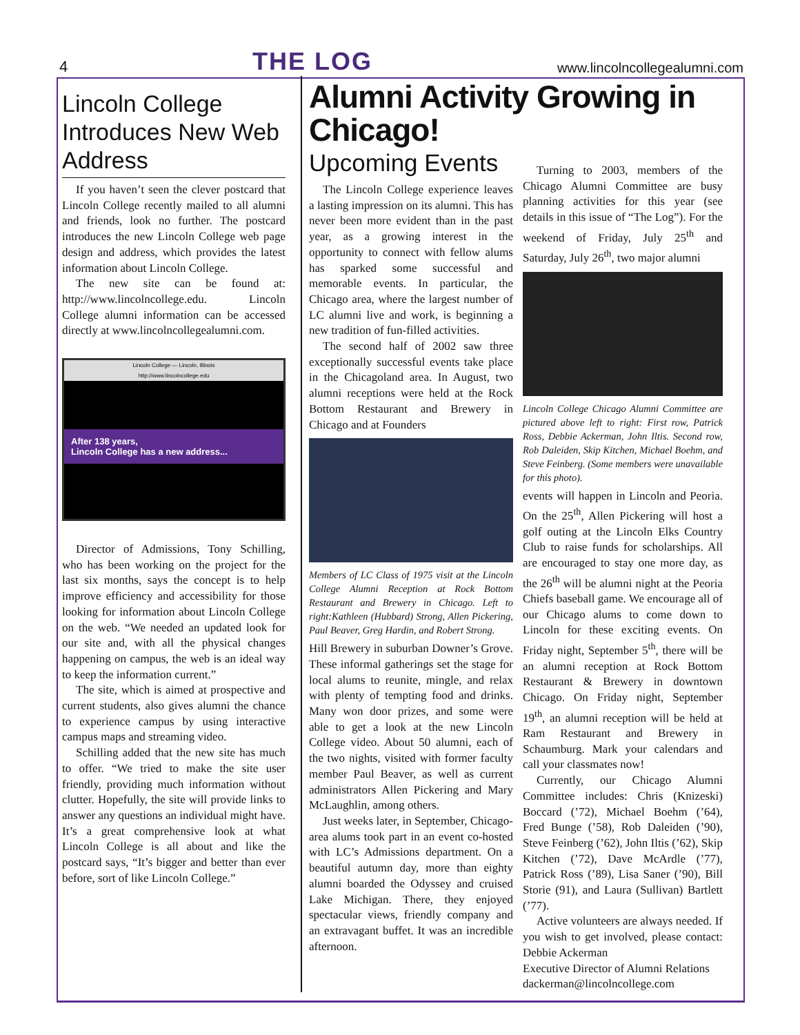4 THE LOG www.lincolncollegealumni.com
Lincoln College Introduces New Web Address
If you haven’t seen the clever postcard that Lincoln College recently mailed to all alumni and friends, look no further. The postcard introduces the new Lincoln College web page design and address, which provides the latest information about Lincoln College.
The new site can be found at: http://www.lincolncollege.edu. Lincoln College alumni information can be accessed directly at www.lincolncollegealumni.com.
Lincoln College — Lincoln, Illinois
http://www.lincolncollege.edu
After 138 years,
Lincoln College has a new address...
Director of Admissions, Tony Schilling, who has been working on the project for the last six months, says the concept is to help improve efficiency and accessibility for those looking for information about Lincoln College on the web. “We needed an updated look for our site and, with all the physical changes happening on campus, the web is an ideal way to keep the information current.”
The site, which is aimed at prospective and current students, also gives alumni the chance to experience campus by using interactive campus maps and streaming video.
Schilling added that the new site has much to offer. “We tried to make the site user friendly, providing much information without clutter. Hopefully, the site will provide links to answer any questions an individual might have. It’s a great comprehensive look at what Lincoln College is all about and like the postcard says, “It’s bigger and better than ever before, sort of like Lincoln College.”
Alumni Activity Growing in Chicago!
Upcoming Events
The Lincoln College experience leaves a lasting impression on its alumni. This has never been more evident than in the past year, as a growing interest in the opportunity to connect with fellow alums has sparked some successful and memorable events. In particular, the Chicago area, where the largest number of LC alumni live and work, is beginning a new tradition of fun-filled activities.
The second half of 2002 saw three exceptionally successful events take place in the Chicagoland area. In August, two alumni receptions were held at the Rock Bottom Restaurant and Brewery in Chicago and at Founders
Members of LC Class of 1975 visit at the Lincoln College Alumni Reception at Rock Bottom Restaurant and Brewery in Chicago. Left to right:Kathleen (Hubbard) Strong, Allen Pickering, Paul Beaver, Greg Hardin, and Robert Strong.
Hill Brewery in suburban Downer’s Grove. These informal gatherings set the stage for local alums to reunite, mingle, and relax with plenty of tempting food and drinks. Many won door prizes, and some were able to get a look at the new Lincoln College video. About 50 alumni, each of the two nights, visited with former faculty member Paul Beaver, as well as current administrators Allen Pickering and Mary McLaughlin, among others.
Just weeks later, in September, Chicago-area alums took part in an event co-hosted with LC’s Admissions department. On a beautiful autumn day, more than eighty alumni boarded the Odyssey and cruised Lake Michigan. There, they enjoyed spectacular views, friendly company and an extravagant buffet. It was an incredible afternoon.
Turning to 2003, members of the Chicago Alumni Committee are busy planning activities for this year (see details in this issue of “The Log”). For the weekend of Friday, July 25<sup>th</sup> and Saturday, July 26<sup>th</sup>, two major alumni
Lincoln College Chicago Alumni Committee are pictured above left to right: First row, Patrick Ross, Debbie Ackerman, John Iltis. Second row, Rob Daleiden, Skip Kitchen, Michael Boehm, and Steve Feinberg. (Some members were unavailable for this photo).
events will happen in Lincoln and Peoria. On the 25<sup>th</sup>, Allen Pickering will host a golf outing at the Lincoln Elks Country Club to raise funds for scholarships. All are encouraged to stay one more day, as the 26<sup>th</sup> will be alumni night at the Peoria Chiefs baseball game. We encourage all of our Chicago alums to come down to Lincoln for these exciting events. On Friday night, September 5<sup>th</sup>, there will be an alumni reception at Rock Bottom Restaurant & Brewery in downtown Chicago. On Friday night, September 19<sup>th</sup>, an alumni reception will be held at Ram Restaurant and Brewery in Schaumburg. Mark your calendars and call your classmates now!
Currently, our Chicago Alumni Committee includes: Chris (Knizeski) Boccard (’72), Michael Boehm (’64), Fred Bunge (’58), Rob Daleiden (’90), Steve Feinberg (’62), John Iltis (’62), Skip Kitchen (’72), Dave McArdle (’77), Patrick Ross (’89), Lisa Saner (’90), Bill Storie (91), and Laura (Sullivan) Bartlett (’77).
Active volunteers are always needed. If you wish to get involved, please contact: Debbie Ackerman
Executive Director of Alumni Relations
dackerman@lincolncollege.com